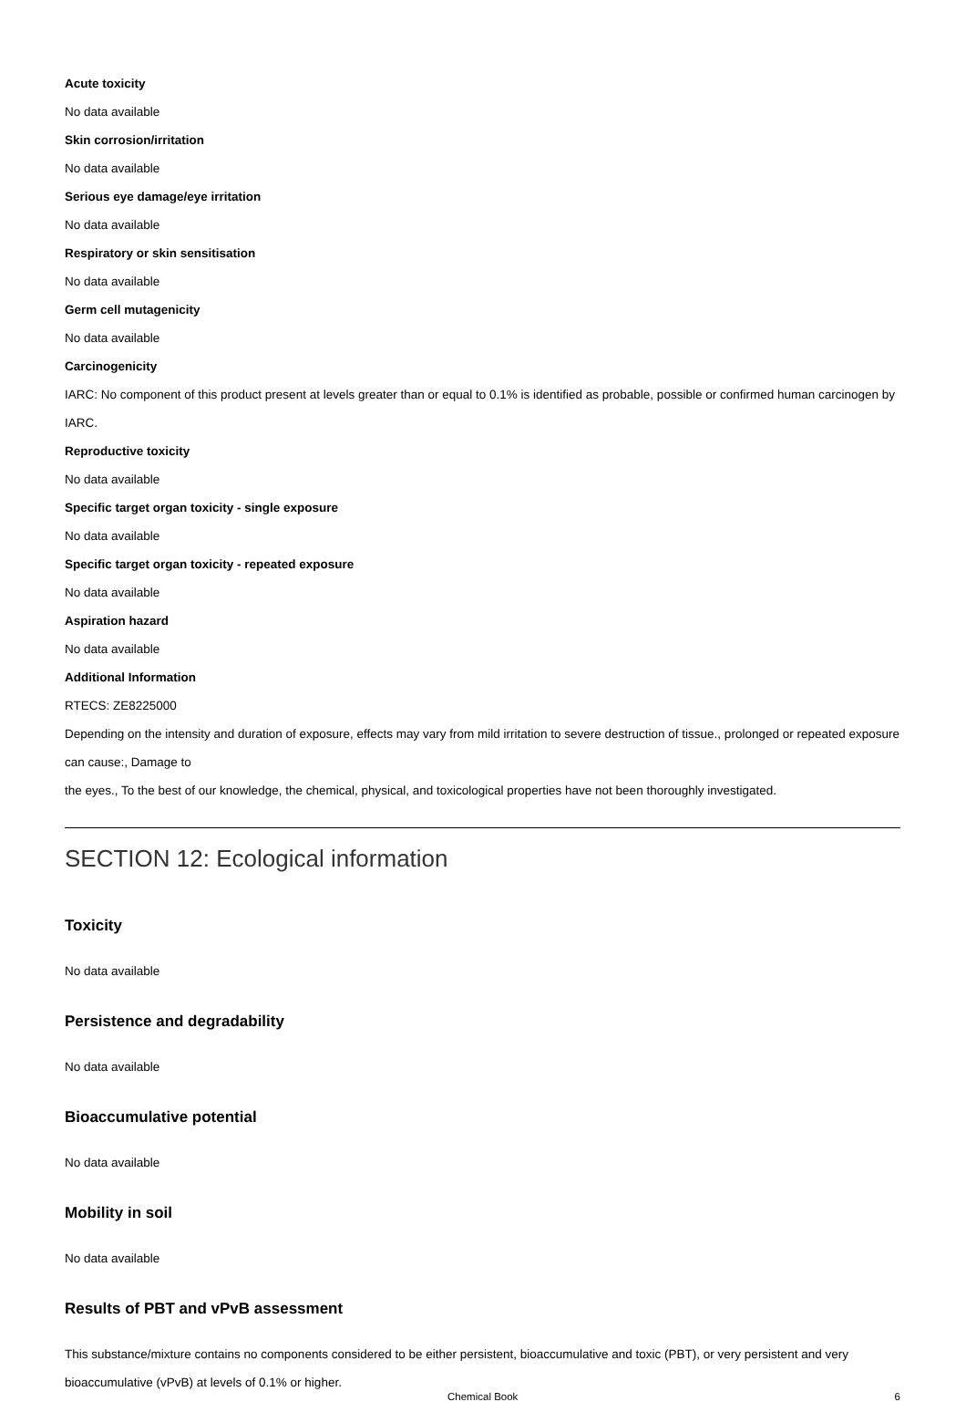Acute toxicity
No data available
Skin corrosion/irritation
No data available
Serious eye damage/eye irritation
No data available
Respiratory or skin sensitisation
No data available
Germ cell mutagenicity
No data available
Carcinogenicity
IARC: No component of this product present at levels greater than or equal to 0.1% is identified as probable, possible or confirmed human carcinogen by IARC.
Reproductive toxicity
No data available
Specific target organ toxicity - single exposure
No data available
Specific target organ toxicity - repeated exposure
No data available
Aspiration hazard
No data available
Additional Information
RTECS: ZE8225000
Depending on the intensity and duration of exposure, effects may vary from mild irritation to severe destruction of tissue., prolonged or repeated exposure can cause:, Damage to
the eyes., To the best of our knowledge, the chemical, physical, and toxicological properties have not been thoroughly investigated.
SECTION 12: Ecological information
Toxicity
No data available
Persistence and degradability
No data available
Bioaccumulative potential
No data available
Mobility in soil
No data available
Results of PBT and vPvB assessment
This substance/mixture contains no components considered to be either persistent, bioaccumulative and toxic (PBT), or very persistent and very bioaccumulative (vPvB) at levels of 0.1% or higher.
Chemical Book 6